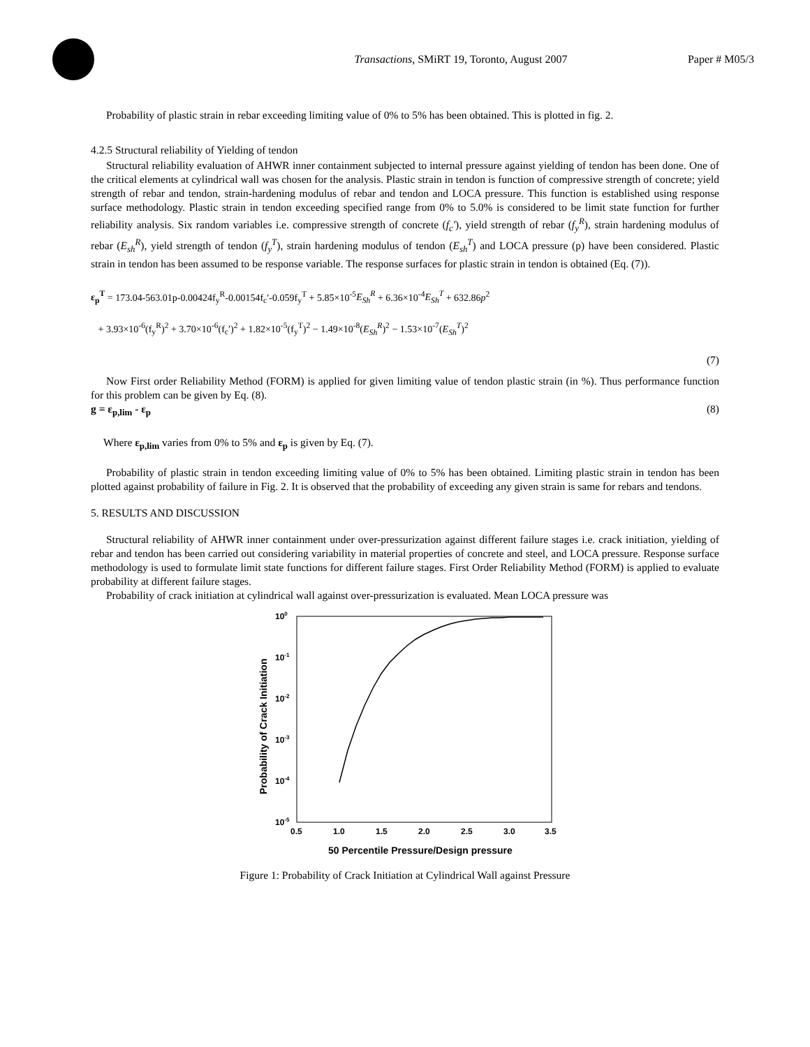Transactions, SMiRT 19, Toronto, August 2007
Paper # M05/3
Probability of plastic strain in rebar exceeding limiting value of 0% to 5% has been obtained. This is plotted in fig. 2.
4.2.5 Structural reliability of Yielding of tendon
Structural reliability evaluation of AHWR inner containment subjected to internal pressure against yielding of tendon has been done. One of the critical elements at cylindrical wall was chosen for the analysis. Plastic strain in tendon is function of compressive strength of concrete; yield strength of rebar and tendon, strain-hardening modulus of rebar and tendon and LOCA pressure. This function is established using response surface methodology. Plastic strain in tendon exceeding specified range from 0% to 5.0% is considered to be limit state function for further reliability analysis. Six random variables i.e. compressive strength of concrete (f<sub>c</sub>′), yield strength of rebar (f<sub>y</sub><sup>R</sup>), strain hardening modulus of rebar (E<sub>sh</sub><sup>R</sup>), yield strength of tendon (f<sub>y</sub><sup>T</sup>), strain hardening modulus of tendon (E<sub>sh</sub><sup>T</sup>) and LOCA pressure (p) have been considered. Plastic strain in tendon has been assumed to be response variable. The response surfaces for plastic strain in tendon is obtained (Eq. (7)).
ε<sub>p</sub><sup>T</sup> = 173.04-563.01p-0.00424f<sub>y</sub><sup>R</sup>-0.00154f<sub>c</sub>′-0.059f<sub>y</sub><sup>T</sup> + 5.85×10<sup>-5</sup>E<sub>Sh</sub><sup>R</sup> + 6.36×10<sup>-4</sup>E<sub>Sh</sub><sup>T</sup> + 632.86p<sup>2</sup>
+ 3.93×10<sup>-6</sup>(f<sub>y</sub><sup>R</sup>)<sup>2</sup> + 3.70×10<sup>-6</sup>(f<sub>c</sub>′)<sup>2</sup> + 1.82×10<sup>-5</sup>(f<sub>y</sub><sup>T</sup>)<sup>2</sup> − 1.49×10<sup>-8</sup>(E<sub>Sh</sub><sup>R</sup>)<sup>2</sup> − 1.53×10<sup>-7</sup>(E<sub>Sh</sub><sup>T</sup>)<sup>2</sup>
(7)
Now First order Reliability Method (FORM) is applied for given limiting value of tendon plastic strain (in %). Thus performance function for this problem can be given by Eq. (8).
g = ε<sub>p,lim</sub> - ε<sub>p</sub> (8)
Where ε<sub>p,lim</sub> varies from 0% to 5% and ε<sub>p</sub> is given by Eq. (7).
Probability of plastic strain in tendon exceeding limiting value of 0% to 5% has been obtained. Limiting plastic strain in tendon has been plotted against probability of failure in Fig. 2. It is observed that the probability of exceeding any given strain is same for rebars and tendons.
5. RESULTS AND DISCUSSION
Structural reliability of AHWR inner containment under over-pressurization against different failure stages i.e. crack initiation, yielding of rebar and tendon has been carried out considering variability in material properties of concrete and steel, and LOCA pressure. Response surface methodology is used to formulate limit state functions for different failure stages. First Order Reliability Method (FORM) is applied to evaluate probability at different failure stages.
Probability of crack initiation at cylindrical wall against over-pressurization is evaluated. Mean LOCA pressure was
100
10-1
10-2
10-3
10-4
10-5
0.5
1.0
1.5
2.0
2.5
3.0
3.5
50 Percentile Pressure/Design pressure
Probability of Crack Initiation
Figure 1: Probability of Crack Initiation at Cylindrical Wall against Pressure